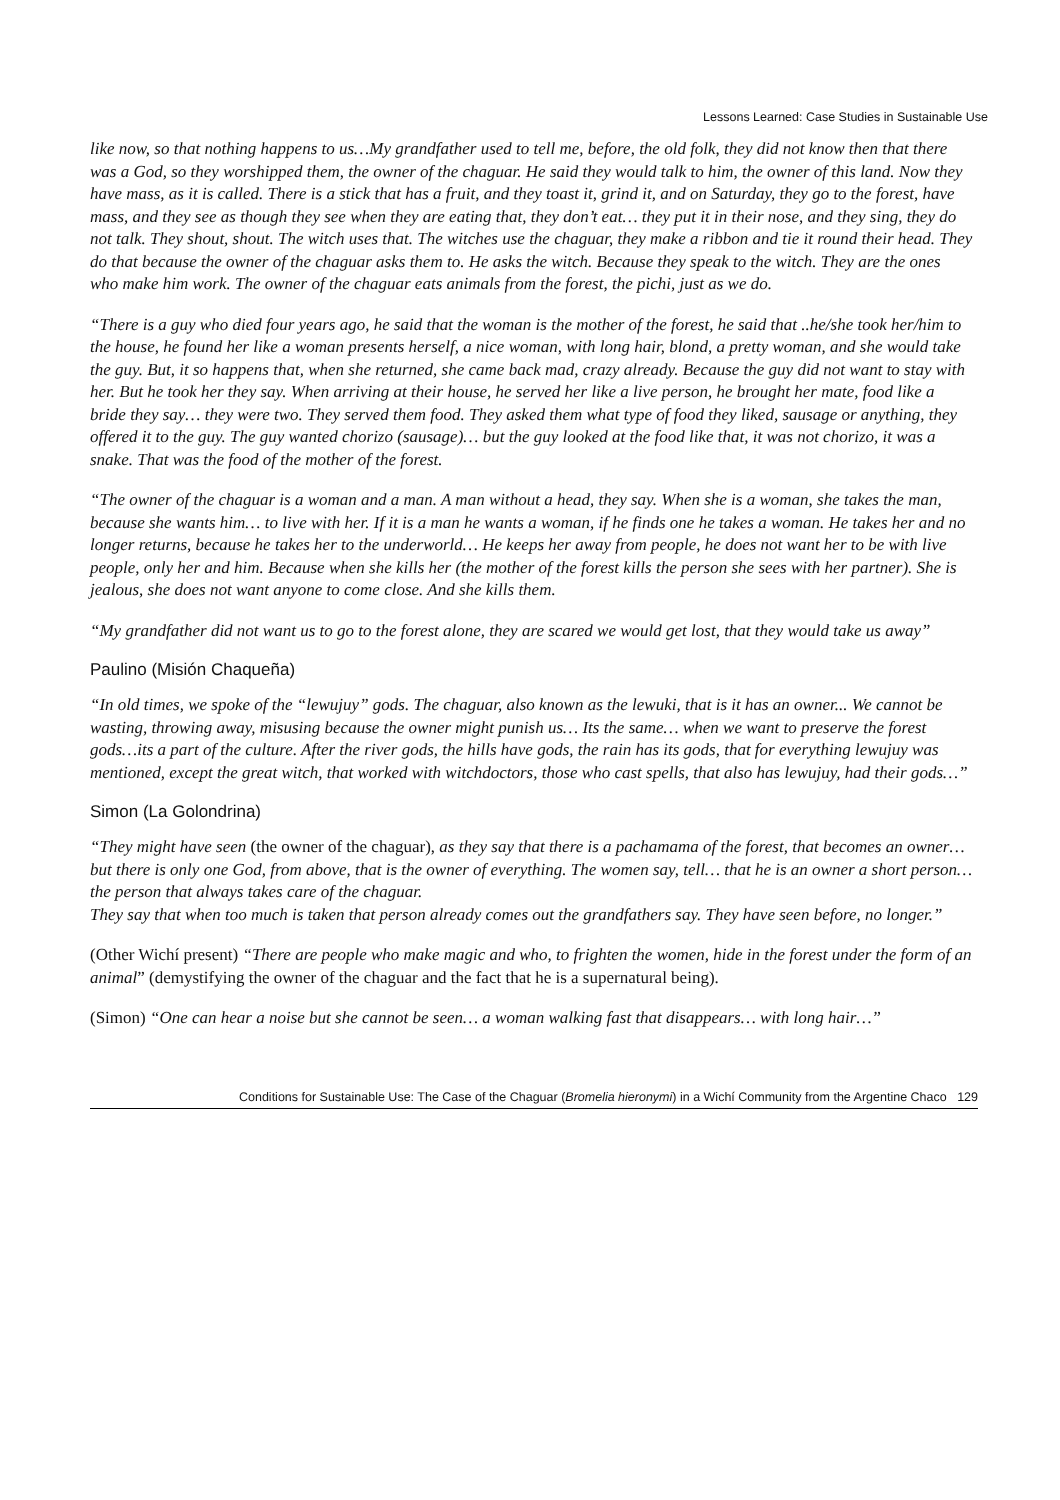Lessons Learned: Case Studies in Sustainable Use
like now, so that nothing happens to us…My grandfather used to tell me, before, the old folk, they did not know then that there was a God, so they worshipped them, the owner of the chaguar. He said they would talk to him, the owner of this land. Now they have mass, as it is called. There is a stick that has a fruit, and they toast it, grind it, and on Saturday, they go to the forest, have mass, and they see as though they see when they are eating that, they don’t eat… they put it in their nose, and they sing, they do not talk. They shout, shout. The witch uses that. The witches use the chaguar, they make a ribbon and tie it round their head. They do that because the owner of the chaguar asks them to. He asks the witch. Because they speak to the witch. They are the ones who make him work. The owner of the chaguar eats animals from the forest, the pichi, just as we do.
“There is a guy who died four years ago, he said that the woman is the mother of the forest, he said that ..he/she took her/him to the house, he found her like a woman presents herself, a nice woman, with long hair, blond, a pretty woman, and she would take the guy. But, it so happens that, when she returned, she came back mad, crazy already. Because the guy did not want to stay with her. But he took her they say. When arriving at their house, he served her like a live person, he brought her mate, food like a bride they say… they were two. They served them food. They asked them what type of food they liked, sausage or anything, they offered it to the guy. The guy wanted chorizo (sausage)… but the guy looked at the food like that, it was not chorizo, it was a snake. That was the food of the mother of the forest.
“The owner of the chaguar is a woman and a man. A man without a head, they say. When she is a woman, she takes the man, because she wants him… to live with her. If it is a man he wants a woman, if he finds one he takes a woman. He takes her and no longer returns, because he takes her to the underworld… He keeps her away from people, he does not want her to be with live people, only her and him. Because when she kills her (the mother of the forest kills the person she sees with her partner). She is jealous, she does not want anyone to come close. And she kills them.
“My grandfather did not want us to go to the forest alone, they are scared we would get lost, that they would take us away”
Paulino (Misión Chaqueña)
“In old times, we spoke of the “lewujuy” gods. The chaguar, also known as the lewuki, that is it has an owner... We cannot be wasting, throwing away, misusing because the owner might punish us… Its the same… when we want to preserve the forest gods…its a part of the culture. After the river gods, the hills have gods, the rain has its gods, that for everything lewujuy was mentioned, except the great witch, that worked with witchdoctors, those who cast spells, that also has lewujuy, had their gods…”
Simon (La Golondrina)
“They might have seen (the owner of the chaguar), as they say that there is a pachamama of the forest, that becomes an owner… but there is only one God, from above, that is the owner of everything. The women say, tell… that he is an owner a short person… the person that always takes care of the chaguar.
They say that when too much is taken that person already comes out the grandfathers say. They have seen before, no longer.”
(Other Wichí present) “There are people who make magic and who, to frighten the women, hide in the forest under the form of an animal” (demystifying the owner of the chaguar and the fact that he is a supernatural being).
(Simon) “One can hear a noise but she cannot be seen… a woman walking fast that disappears… with long hair…”
Conditions for Sustainable Use: The Case of the Chaguar (Bromelia hieronymi) in a Wichí Community from the Argentine Chaco 129